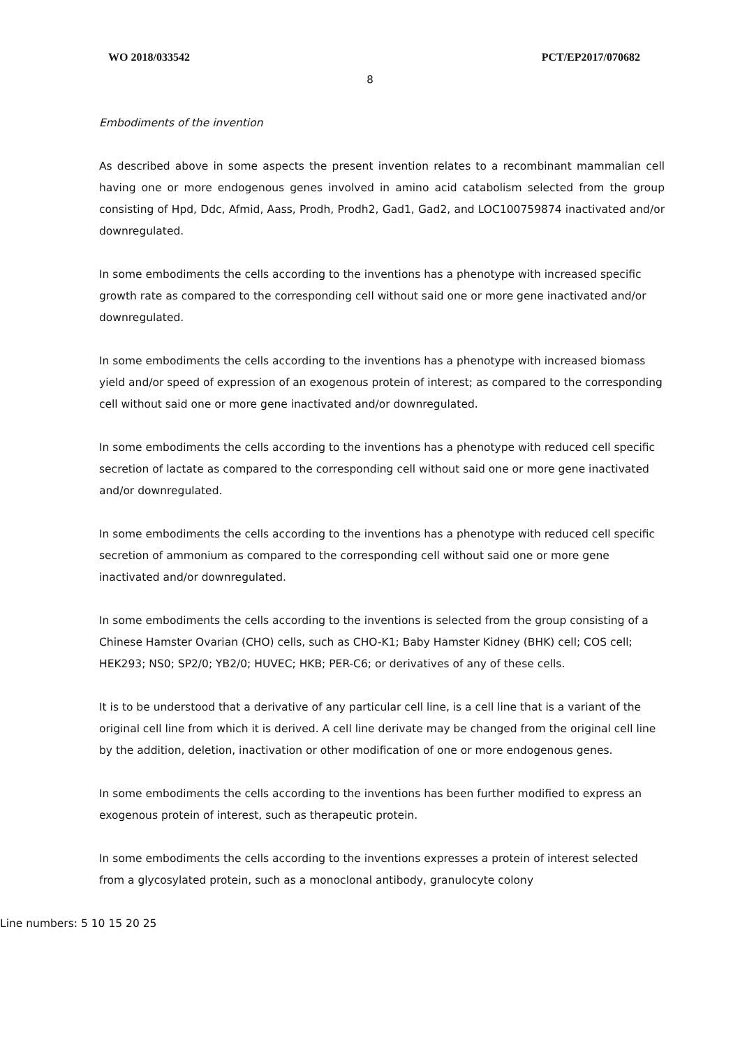WO 2018/033542 PCT/EP2017/070682
8
Embodiments of the invention
As described above in some aspects the present invention relates to a recombinant mammalian cell having one or more endogenous genes involved in amino acid catabolism selected from the group consisting of Hpd, Ddc, Afmid, Aass, Prodh, Prodh2, Gad1, Gad2, and LOC100759874 inactivated and/or downregulated.
In some embodiments the cells according to the inventions has a phenotype with increased specific growth rate as compared to the corresponding cell without said one or more gene inactivated and/or downregulated.
In some embodiments the cells according to the inventions has a phenotype with increased biomass yield and/or speed of expression of an exogenous protein of interest; as compared to the corresponding cell without said one or more gene inactivated and/or downregulated.
In some embodiments the cells according to the inventions has a phenotype with reduced cell specific secretion of lactate as compared to the corresponding cell without said one or more gene inactivated and/or downregulated.
In some embodiments the cells according to the inventions has a phenotype with reduced cell specific secretion of ammonium as compared to the corresponding cell without said one or more gene inactivated and/or downregulated.
In some embodiments the cells according to the inventions is selected from the group consisting of a Chinese Hamster Ovarian (CHO) cells, such as CHO-K1; Baby Hamster Kidney (BHK) cell; COS cell; HEK293; NS0; SP2/0; YB2/0; HUVEC; HKB; PER-C6; or derivatives of any of these cells.
It is to be understood that a derivative of any particular cell line, is a cell line that is a variant of the original cell line from which it is derived. A cell line derivate may be changed from the original cell line by the addition, deletion, inactivation or other modification of one or more endogenous genes.
In some embodiments the cells according to the inventions has been further modified to express an exogenous protein of interest, such as therapeutic protein.
In some embodiments the cells according to the inventions expresses a protein of interest selected from a glycosylated protein, such as a monoclonal antibody, granulocyte colony
Line numbers: 5 10 15 20 25